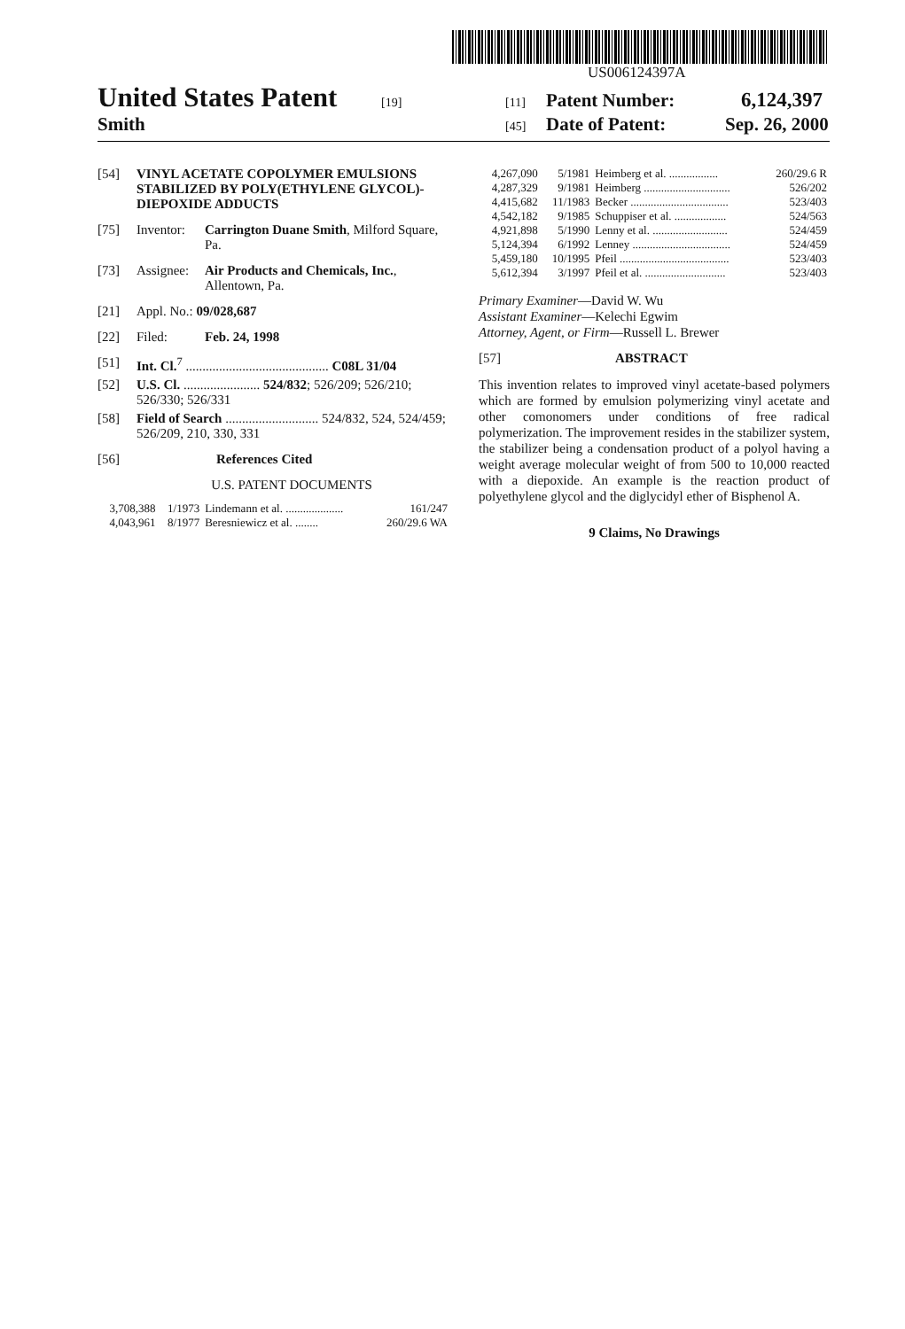US006124397A
United States Patent [19] [11] Patent Number: 6,124,397
Smith [45] Date of Patent: Sep. 26, 2000
[54] VINYL ACETATE COPOLYMER EMULSIONS STABILIZED BY POLY(ETHYLENE GLYCOL)-DIEPOXIDE ADDUCTS
[75] Inventor: Carrington Duane Smith, Milford Square, Pa.
[73] Assignee: Air Products and Chemicals, Inc., Allentown, Pa.
[21] Appl. No.: 09/028,687
[22] Filed: Feb. 24, 1998
[51] Int. Cl.<sup>7</sup> ........................................... C08L 31/04
[52] U.S. Cl. ....................... 524/832; 526/209; 526/210; 526/330; 526/331
[58] Field of Search ............................ 524/832, 524, 524/459; 526/209, 210, 330, 331
[56] References Cited
U.S. PATENT DOCUMENTS
| 3,708,388 | 1/1973 | Lindemann et al. .................... | 161/247 |
| 4,043,961 | 8/1977 | Beresniewicz et al. ........ | 260/29.6 WA |
| 4,267,090 | 5/1981 | Heimberg et al. ................. | 260/29.6 R |
| 4,287,329 | 9/1981 | Heimberg .............................. | 526/202 |
| 4,415,682 | 11/1983 | Becker .................................. | 523/403 |
| 4,542,182 | 9/1985 | Schuppiser et al. .................. | 524/563 |
| 4,921,898 | 5/1990 | Lenny et al. .......................... | 524/459 |
| 5,124,394 | 6/1992 | Lenney .................................. | 524/459 |
| 5,459,180 | 10/1995 | Pfeil ...................................... | 523/403 |
| 5,612,394 | 3/1997 | Pfeil et al. ............................ | 523/403 |
Primary Examiner—David W. Wu
Assistant Examiner—Kelechi Egwim
Attorney, Agent, or Firm—Russell L. Brewer
[57] ABSTRACT
This invention relates to improved vinyl acetate-based polymers which are formed by emulsion polymerizing vinyl acetate and other comonomers under conditions of free radical polymerization. The improvement resides in the stabilizer system, the stabilizer being a condensation product of a polyol having a weight average molecular weight of from 500 to 10,000 reacted with a diepoxide. An example is the reaction product of polyethylene glycol and the diglycidyl ether of Bisphenol A.
9 Claims, No Drawings